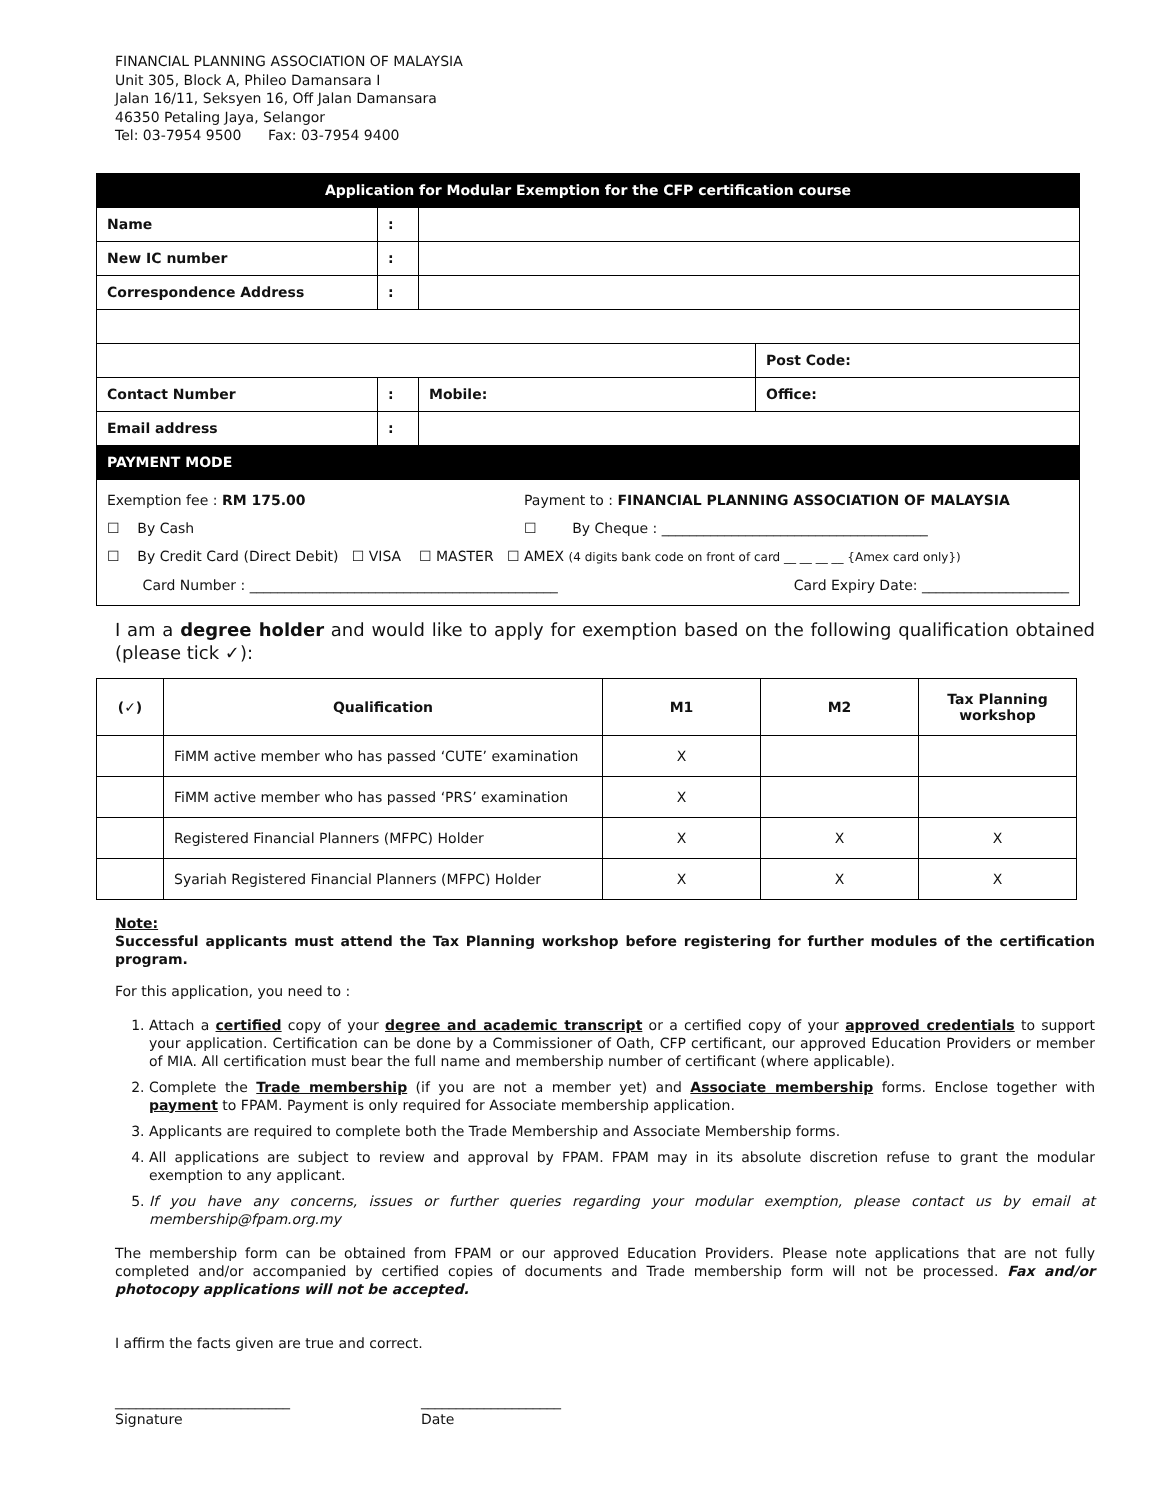FINANCIAL PLANNING ASSOCIATION OF MALAYSIA
Unit 305, Block A, Phileo Damansara I
Jalan 16/11, Seksyen 16, Off Jalan Damansara
46350 Petaling Jaya, Selangor
Tel: 03-7954 9500 Fax: 03-7954 9400
| Application for Modular Exemption for the CFP certification course | | | |
| Name | : | | |
| New IC number | : | | |
| Correspondence Address | : | | |
| | | | Post Code: |
| Contact Number | : | Mobile: | Office: |
| Email address | : | | |
| PAYMENT MODE | | | |
Exemption fee : RM 175.00 Payment to : FINANCIAL PLANNING ASSOCIATION OF MALAYSIA
☐ By Cash ☐ By Cheque : ______________________________________
☐ By Credit Card (Direct Debit) ☐ VISA ☐ MASTER ☐ AMEX (4 digits bank code on front of card __ __ __ __ {Amex card only})
Card Number : ____________________________________________ Card Expiry Date: _____________________
I am a degree holder and would like to apply for exemption based on the following qualification obtained (please tick ✓):
| (✓) | Qualification | M1 | M2 | Tax Planning workshop |
| --- | --- | --- | --- | --- |
| | FiMM active member who has passed ‘CUTE’ examination | X | | |
| | FiMM active member who has passed ‘PRS’ examination | X | | |
| | Registered Financial Planners (MFPC) Holder | X | X | X |
| | Syariah Registered Financial Planners (MFPC) Holder | X | X | X |
Note:
Successful applicants must attend the Tax Planning workshop before registering for further modules of the certification program.
For this application, you need to :
1. Attach a certified copy of your degree and academic transcript or a certified copy of your approved credentials to support your application. Certification can be done by a Commissioner of Oath, CFP certificant, our approved Education Providers or member of MIA. All certification must bear the full name and membership number of certificant (where applicable).
2. Complete the Trade membership (if you are not a member yet) and Associate membership forms. Enclose together with payment to FPAM. Payment is only required for Associate membership application.
3. Applicants are required to complete both the Trade Membership and Associate Membership forms.
4. All applications are subject to review and approval by FPAM. FPAM may in its absolute discretion refuse to grant the modular exemption to any applicant.
5. If you have any concerns, issues or further queries regarding your modular exemption, please contact us by email at membership@fpam.org.my
The membership form can be obtained from FPAM or our approved Education Providers. Please note applications that are not fully completed and/or accompanied by certified copies of documents and Trade membership form will not be processed. Fax and/or photocopy applications will not be accepted.
I affirm the facts given are true and correct.
_________________________
Signature
____________________
Date